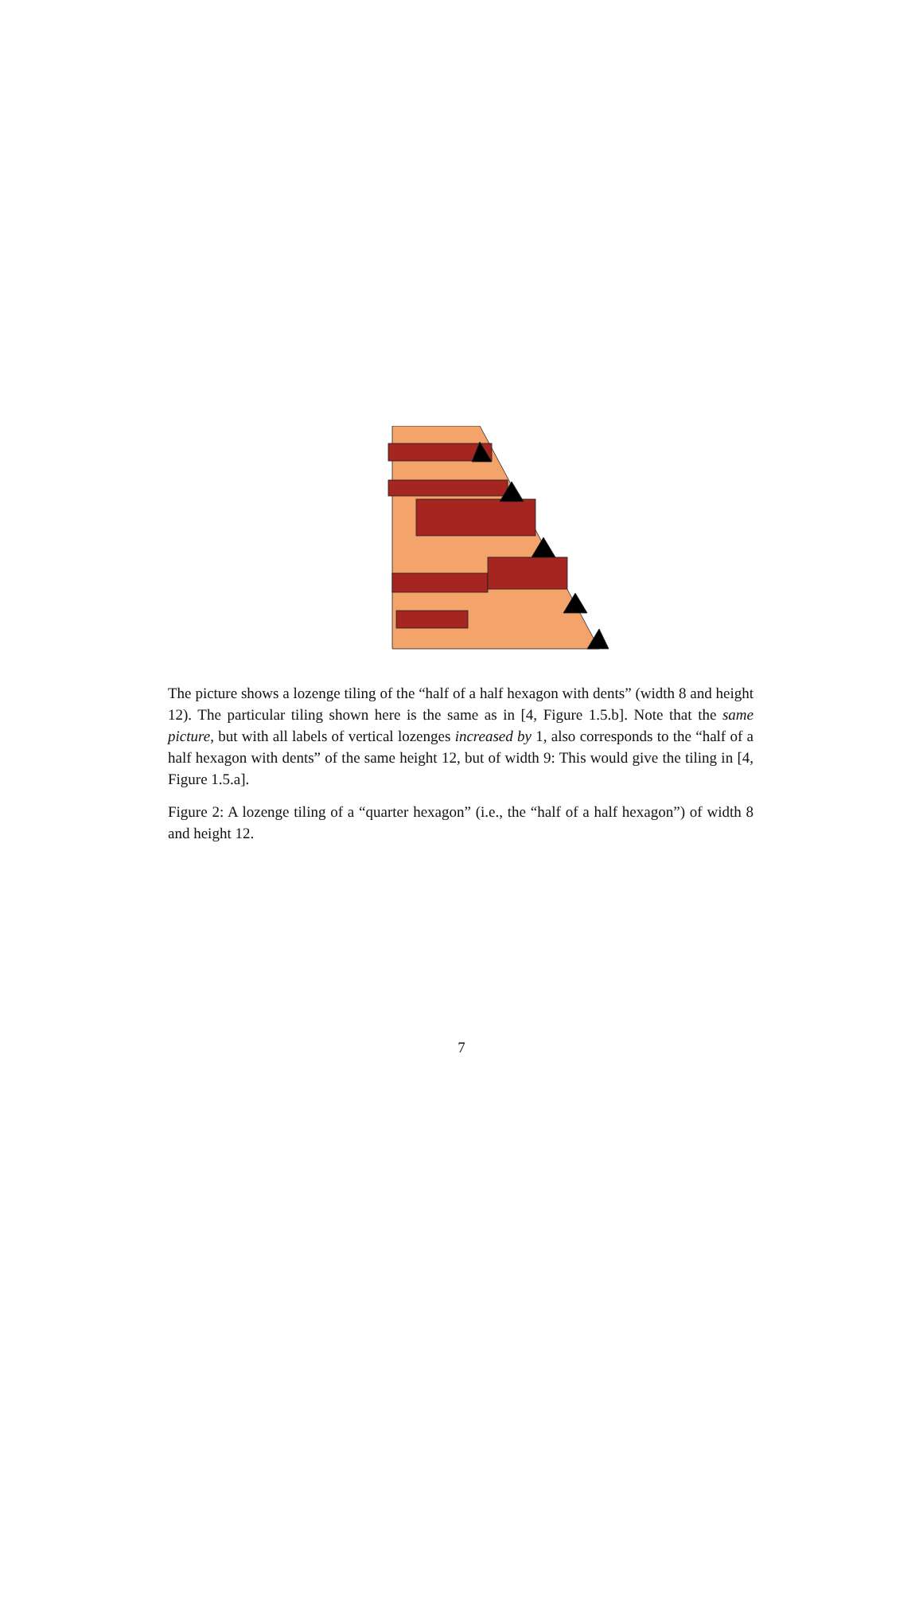The picture shows a lozenge tiling of the “half of a half hexagon with dents” (width 8 and height 12). The particular tiling shown here is the same as in [4, Figure 1.5.b]. Note that the same picture, but with all labels of vertical lozenges increased by 1, also corresponds to the “half of a half hexagon with dents” of the same height 12, but of width 9: This would give the tiling in [4, Figure 1.5.a].
Figure 2: A lozenge tiling of a “quarter hexagon” (i.e., the “half of a half hexagon”) of width 8 and height 12.
7